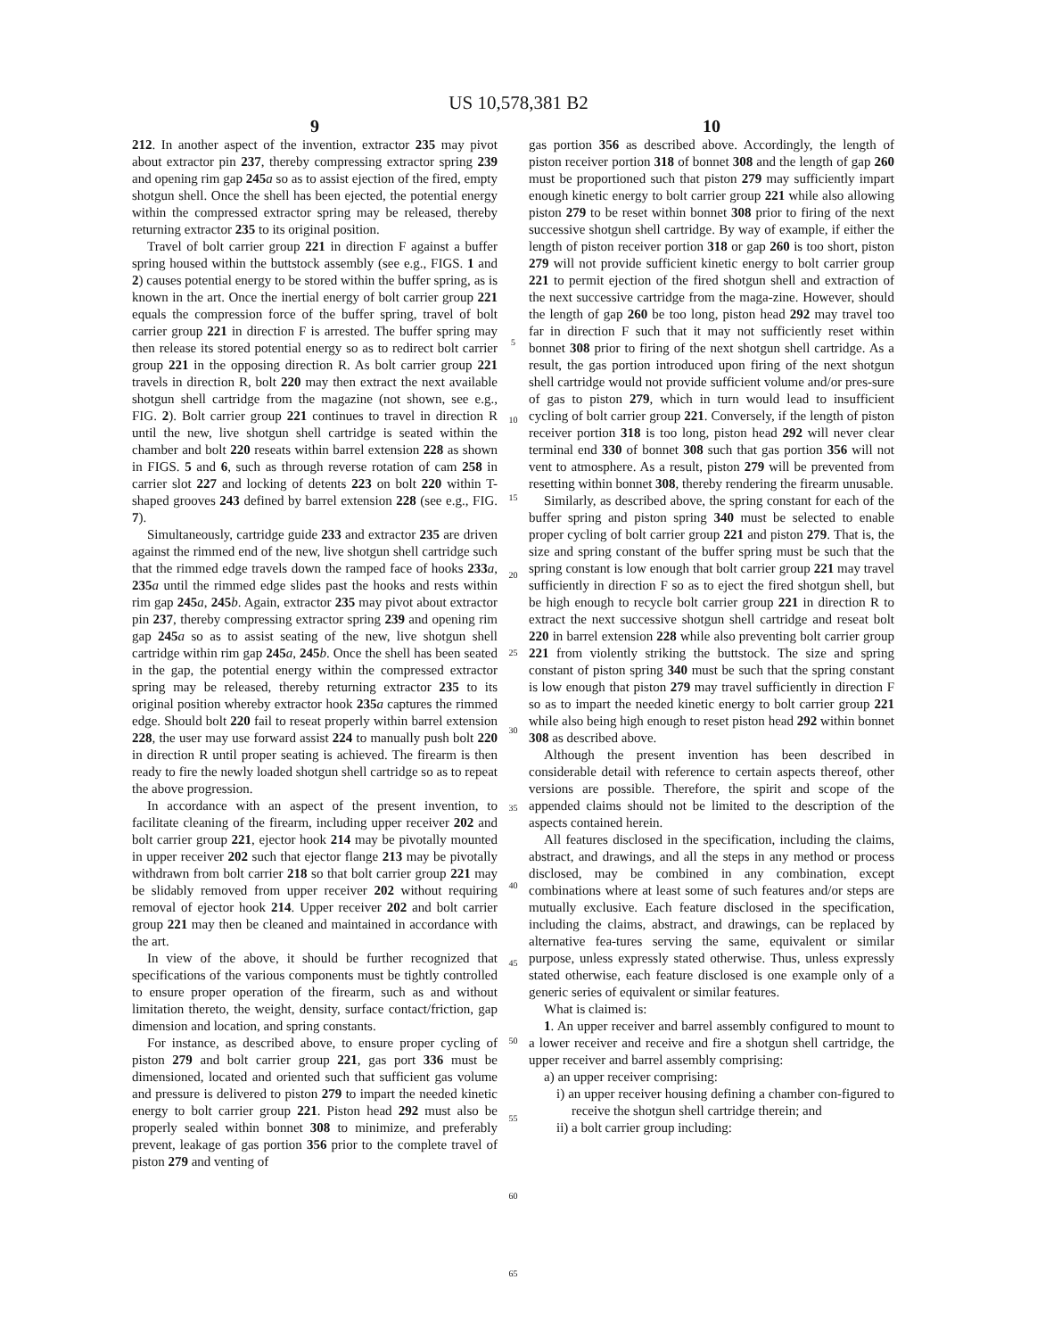US 10,578,381 B2
9
212. In another aspect of the invention, extractor 235 may pivot about extractor pin 237, thereby compressing extractor spring 239 and opening rim gap 245 a so as to assist ejection of the fired, empty shotgun shell. Once the shell has been ejected, the potential energy within the compressed extractor spring may be released, thereby returning extractor 235 to its original position.
Travel of bolt carrier group 221 in direction F against a buffer spring housed within the buttstock assembly (see e.g., FIGS. 1 and 2) causes potential energy to be stored within the buffer spring, as is known in the art. Once the inertial energy of bolt carrier group 221 equals the compression force of the buffer spring, travel of bolt carrier group 221 in direction F is arrested. The buffer spring may then release its stored potential energy so as to redirect bolt carrier group 221 in the opposing direction R. As bolt carrier group 221 travels in direction R, bolt 220 may then extract the next available shotgun shell cartridge from the magazine (not shown, see e.g., FIG. 2). Bolt carrier group 221 continues to travel in direction R until the new, live shotgun shell cartridge is seated within the chamber and bolt 220 reseats within barrel extension 228 as shown in FIGS. 5 and 6, such as through reverse rotation of cam 258 in carrier slot 227 and locking of detents 223 on bolt 220 within T-shaped grooves 243 defined by barrel extension 228 (see e.g., FIG. 7).
Simultaneously, cartridge guide 233 and extractor 235 are driven against the rimmed end of the new, live shotgun shell cartridge such that the rimmed edge travels down the ramped face of hooks 233 a, 235 a until the rimmed edge slides past the hooks and rests within rim gap 245 a, 245 b. Again, extractor 235 may pivot about extractor pin 237, thereby compressing extractor spring 239 and opening rim gap 245 a so as to assist seating of the new, live shotgun shell cartridge within rim gap 245 a, 245 b. Once the shell has been seated in the gap, the potential energy within the compressed extractor spring may be released, thereby returning extractor 235 to its original position whereby extractor hook 235 a captures the rimmed edge. Should bolt 220 fail to reseat properly within barrel extension 228, the user may use forward assist 224 to manually push bolt 220 in direction R until proper seating is achieved. The firearm is then ready to fire the newly loaded shotgun shell cartridge so as to repeat the above progression.
In accordance with an aspect of the present invention, to facilitate cleaning of the firearm, including upper receiver 202 and bolt carrier group 221, ejector hook 214 may be pivotally mounted in upper receiver 202 such that ejector flange 213 may be pivotally withdrawn from bolt carrier 218 so that bolt carrier group 221 may be slidably removed from upper receiver 202 without requiring removal of ejector hook 214. Upper receiver 202 and bolt carrier group 221 may then be cleaned and maintained in accordance with the art.
In view of the above, it should be further recognized that specifications of the various components must be tightly controlled to ensure proper operation of the firearm, such as and without limitation thereto, the weight, density, surface contact/friction, gap dimension and location, and spring constants.
For instance, as described above, to ensure proper cycling of piston 279 and bolt carrier group 221, gas port 336 must be dimensioned, located and oriented such that sufficient gas volume and pressure is delivered to piston 279 to impart the needed kinetic energy to bolt carrier group 221. Piston head 292 must also be properly sealed within bonnet 308 to minimize, and preferably prevent, leakage of gas portion 356 prior to the complete travel of piston 279 and venting of
5
10
15
20
25
30
35
40
45
50
55
60
65
10
gas portion 356 as described above. Accordingly, the length of piston receiver portion 318 of bonnet 308 and the length of gap 260 must be proportioned such that piston 279 may sufficiently impart enough kinetic energy to bolt carrier group 221 while also allowing piston 279 to be reset within bonnet 308 prior to firing of the next successive shotgun shell cartridge. By way of example, if either the length of piston receiver portion 318 or gap 260 is too short, piston 279 will not provide sufficient kinetic energy to bolt carrier group 221 to permit ejection of the fired shotgun shell and extraction of the next successive cartridge from the maga-zine. However, should the length of gap 260 be too long, piston head 292 may travel too far in direction F such that it may not sufficiently reset within bonnet 308 prior to firing of the next shotgun shell cartridge. As a result, the gas portion introduced upon firing of the next shotgun shell cartridge would not provide sufficient volume and/or pres-sure of gas to piston 279, which in turn would lead to insufficient cycling of bolt carrier group 221. Conversely, if the length of piston receiver portion 318 is too long, piston head 292 will never clear terminal end 330 of bonnet 308 such that gas portion 356 will not vent to atmosphere. As a result, piston 279 will be prevented from resetting within bonnet 308, thereby rendering the firearm unusable.
Similarly, as described above, the spring constant for each of the buffer spring and piston spring 340 must be selected to enable proper cycling of bolt carrier group 221 and piston 279. That is, the size and spring constant of the buffer spring must be such that the spring constant is low enough that bolt carrier group 221 may travel sufficiently in direction F so as to eject the fired shotgun shell, but be high enough to recycle bolt carrier group 221 in direction R to extract the next successive shotgun shell cartridge and reseat bolt 220 in barrel extension 228 while also preventing bolt carrier group 221 from violently striking the buttstock. The size and spring constant of piston spring 340 must be such that the spring constant is low enough that piston 279 may travel sufficiently in direction F so as to impart the needed kinetic energy to bolt carrier group 221 while also being high enough to reset piston head 292 within bonnet 308 as described above.
Although the present invention has been described in considerable detail with reference to certain aspects thereof, other versions are possible. Therefore, the spirit and scope of the appended claims should not be limited to the description of the aspects contained herein.
All features disclosed in the specification, including the claims, abstract, and drawings, and all the steps in any method or process disclosed, may be combined in any combination, except combinations where at least some of such features and/or steps are mutually exclusive. Each feature disclosed in the specification, including the claims, abstract, and drawings, can be replaced by alternative fea-tures serving the same, equivalent or similar purpose, unless expressly stated otherwise. Thus, unless expressly stated otherwise, each feature disclosed is one example only of a generic series of equivalent or similar features.
What is claimed is:
1. An upper receiver and barrel assembly configured to mount to a lower receiver and receive and fire a shotgun shell cartridge, the upper receiver and barrel assembly comprising:
a) an upper receiver comprising:
i) an upper receiver housing defining a chamber con-figured to receive the shotgun shell cartridge therein; and
ii) a bolt carrier group including: